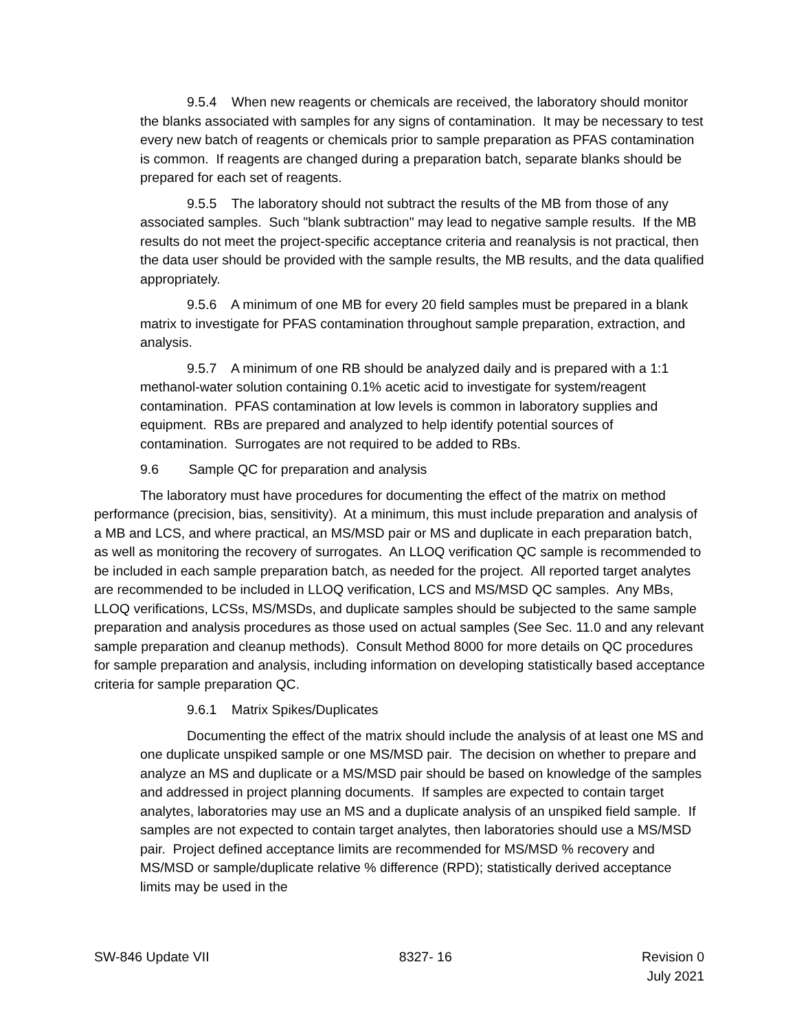9.5.4 When new reagents or chemicals are received, the laboratory should monitor the blanks associated with samples for any signs of contamination. It may be necessary to test every new batch of reagents or chemicals prior to sample preparation as PFAS contamination is common. If reagents are changed during a preparation batch, separate blanks should be prepared for each set of reagents.
9.5.5 The laboratory should not subtract the results of the MB from those of any associated samples. Such "blank subtraction" may lead to negative sample results. If the MB results do not meet the project-specific acceptance criteria and reanalysis is not practical, then the data user should be provided with the sample results, the MB results, and the data qualified appropriately.
9.5.6 A minimum of one MB for every 20 field samples must be prepared in a blank matrix to investigate for PFAS contamination throughout sample preparation, extraction, and analysis.
9.5.7 A minimum of one RB should be analyzed daily and is prepared with a 1:1 methanol-water solution containing 0.1% acetic acid to investigate for system/reagent contamination. PFAS contamination at low levels is common in laboratory supplies and equipment. RBs are prepared and analyzed to help identify potential sources of contamination. Surrogates are not required to be added to RBs.
9.6 Sample QC for preparation and analysis
The laboratory must have procedures for documenting the effect of the matrix on method performance (precision, bias, sensitivity). At a minimum, this must include preparation and analysis of a MB and LCS, and where practical, an MS/MSD pair or MS and duplicate in each preparation batch, as well as monitoring the recovery of surrogates. An LLOQ verification QC sample is recommended to be included in each sample preparation batch, as needed for the project. All reported target analytes are recommended to be included in LLOQ verification, LCS and MS/MSD QC samples. Any MBs, LLOQ verifications, LCSs, MS/MSDs, and duplicate samples should be subjected to the same sample preparation and analysis procedures as those used on actual samples (See Sec. 11.0 and any relevant sample preparation and cleanup methods). Consult Method 8000 for more details on QC procedures for sample preparation and analysis, including information on developing statistically based acceptance criteria for sample preparation QC.
9.6.1 Matrix Spikes/Duplicates
Documenting the effect of the matrix should include the analysis of at least one MS and one duplicate unspiked sample or one MS/MSD pair. The decision on whether to prepare and analyze an MS and duplicate or a MS/MSD pair should be based on knowledge of the samples and addressed in project planning documents. If samples are expected to contain target analytes, laboratories may use an MS and a duplicate analysis of an unspiked field sample. If samples are not expected to contain target analytes, then laboratories should use a MS/MSD pair. Project defined acceptance limits are recommended for MS/MSD % recovery and MS/MSD or sample/duplicate relative % difference (RPD); statistically derived acceptance limits may be used in the
SW-846 Update VII 8327- 16 Revision 0
July 2021